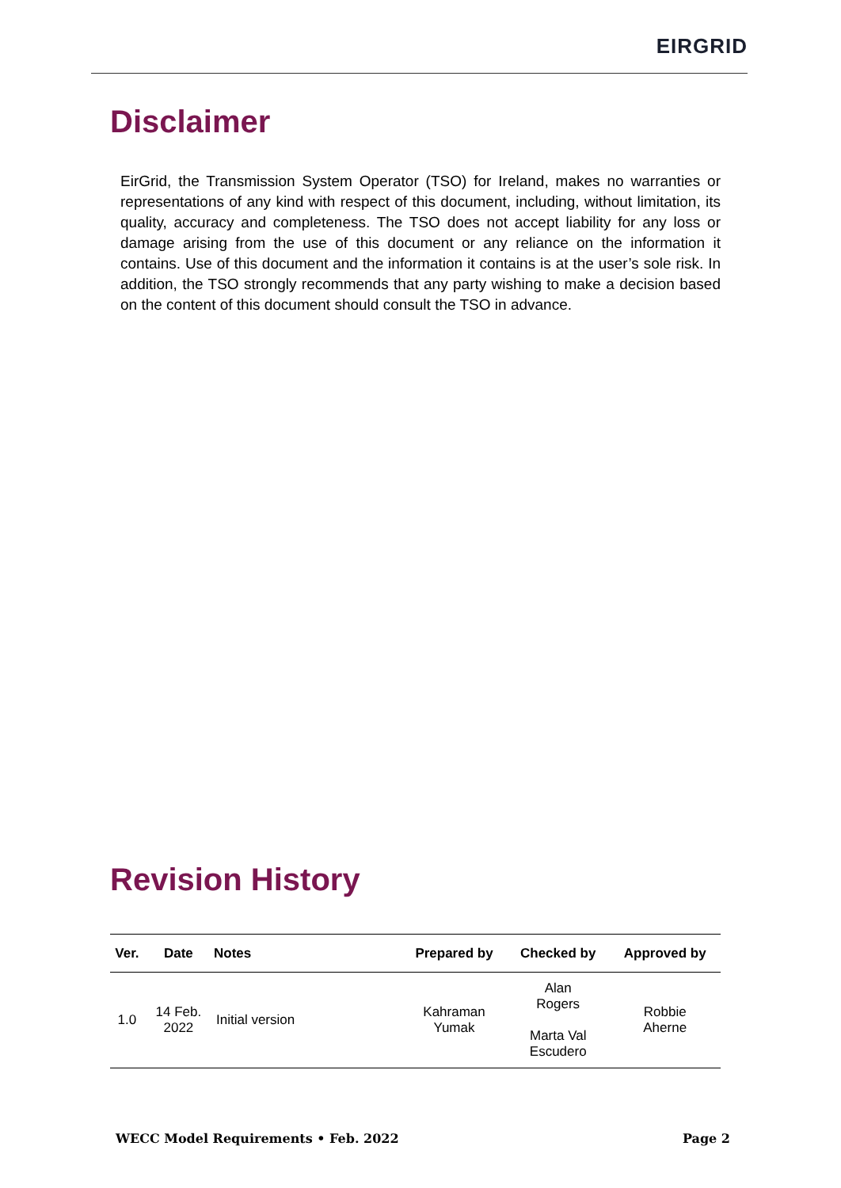EIRGRID
Disclaimer
EirGrid, the Transmission System Operator (TSO) for Ireland, makes no warranties or representations of any kind with respect of this document, including, without limitation, its quality, accuracy and completeness. The TSO does not accept liability for any loss or damage arising from the use of this document or any reliance on the information it contains. Use of this document and the information it contains is at the user’s sole risk. In addition, the TSO strongly recommends that any party wishing to make a decision based on the content of this document should consult the TSO in advance.
Revision History
| Ver. | Date | Notes | Prepared by | Checked by | Approved by |
| --- | --- | --- | --- | --- | --- |
| 1.0 | 14 Feb. 2022 | Initial version | Kahraman Yumak | Alan Rogers Marta Val Escudero | Robbie Aherne |
WECC Model Requirements • Feb. 2022 Page 2